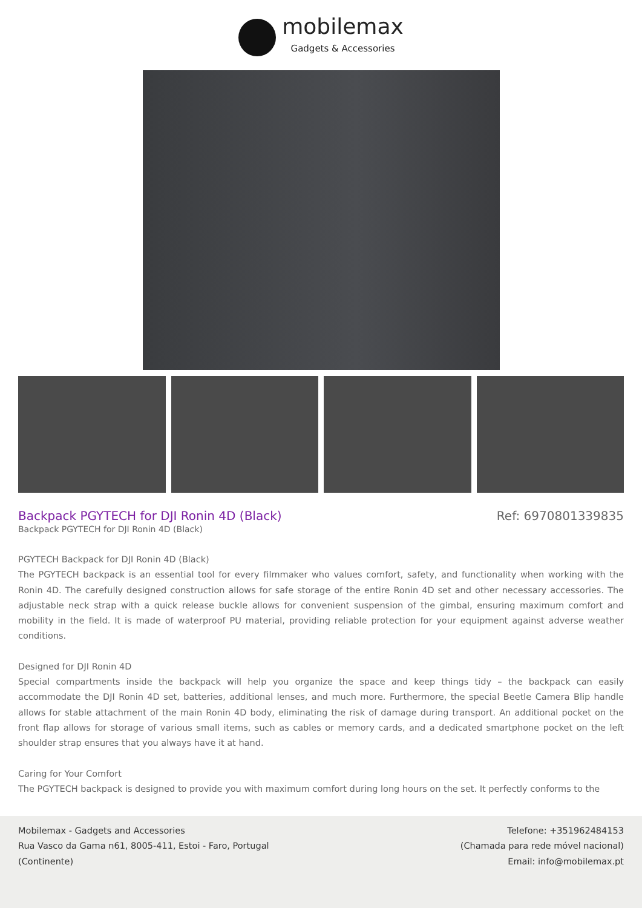mobilemax
Gadgets & Accessories
Backpack PGYTECH for DJI Ronin 4D (Black)
Ref: 6970801339835
Backpack PGYTECH for DJI Ronin 4D (Black)
PGYTECH Backpack for DJI Ronin 4D (Black)
The PGYTECH backpack is an essential tool for every filmmaker who values comfort, safety, and functionality when working with the Ronin 4D. The carefully designed construction allows for safe storage of the entire Ronin 4D set and other necessary accessories. The adjustable neck strap with a quick release buckle allows for convenient suspension of the gimbal, ensuring maximum comfort and mobility in the field. It is made of waterproof PU material, providing reliable protection for your equipment against adverse weather conditions.
Designed for DJI Ronin 4D
Special compartments inside the backpack will help you organize the space and keep things tidy – the backpack can easily accommodate the DJI Ronin 4D set, batteries, additional lenses, and much more. Furthermore, the special Beetle Camera Blip handle allows for stable attachment of the main Ronin 4D body, eliminating the risk of damage during transport. An additional pocket on the front flap allows for storage of various small items, such as cables or memory cards, and a dedicated smartphone pocket on the left shoulder strap ensures that you always have it at hand.
Caring for Your Comfort
The PGYTECH backpack is designed to provide you with maximum comfort during long hours on the set. It perfectly conforms to the
Mobilemax - Gadgets and Accessories
Rua Vasco da Gama n61, 8005-411, Estoi - Faro, Portugal
(Continente)
Telefone: +351962484153
(Chamada para rede móvel nacional)
Email: info@mobilemax.pt